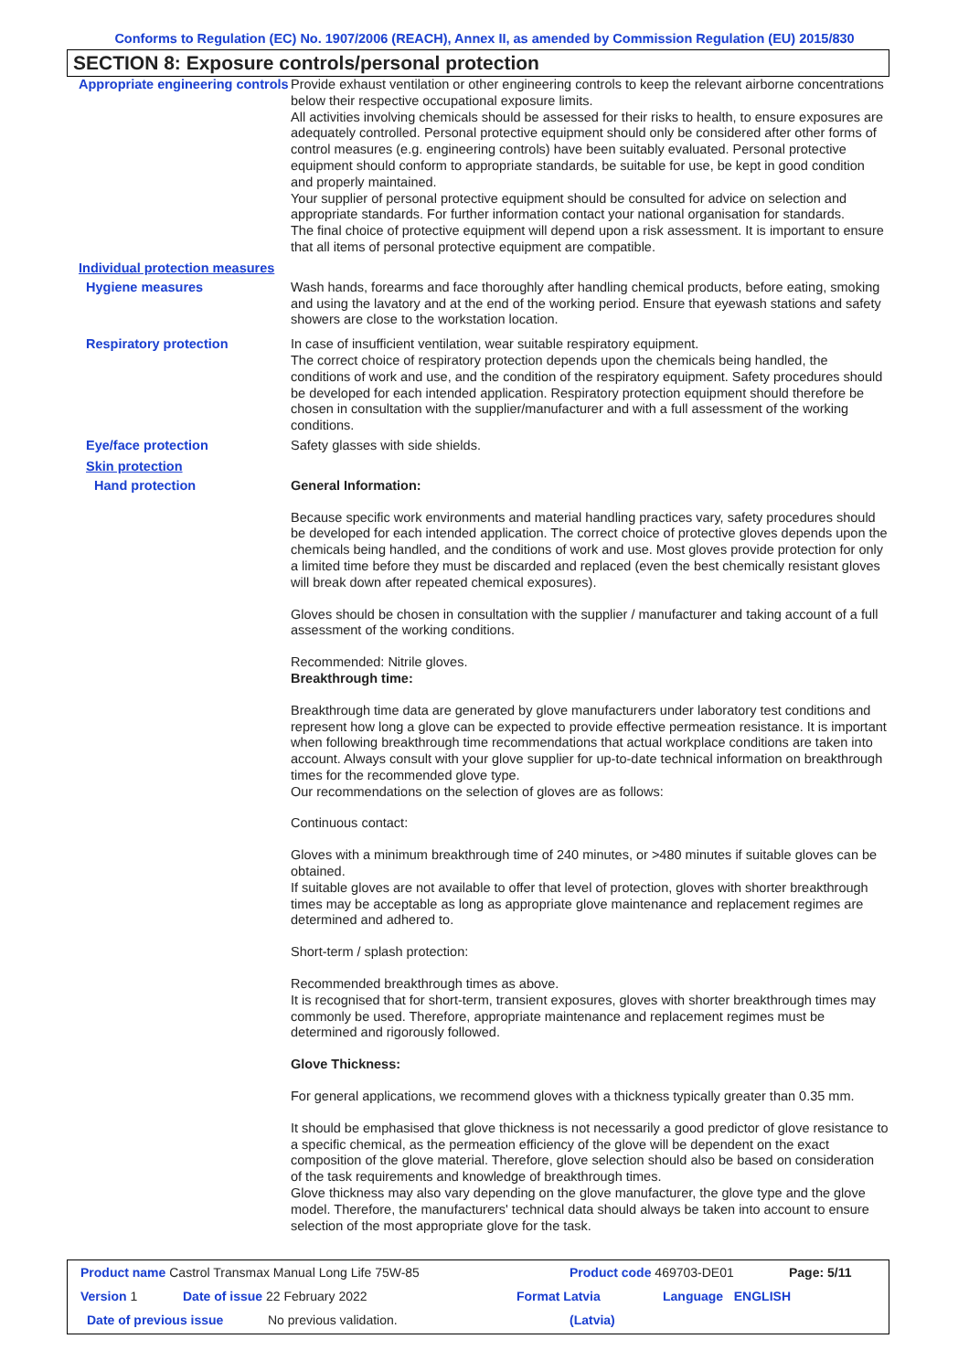Conforms to Regulation (EC) No. 1907/2006 (REACH), Annex II, as amended by Commission Regulation (EU) 2015/830
SECTION 8: Exposure controls/personal protection
Appropriate engineering controls
Provide exhaust ventilation or other engineering controls to keep the relevant airborne concentrations below their respective occupational exposure limits.
All activities involving chemicals should be assessed for their risks to health, to ensure exposures are adequately controlled. Personal protective equipment should only be considered after other forms of control measures (e.g. engineering controls) have been suitably evaluated. Personal protective equipment should conform to appropriate standards, be suitable for use, be kept in good condition and properly maintained.
Your supplier of personal protective equipment should be consulted for advice on selection and appropriate standards. For further information contact your national organisation for standards.
The final choice of protective equipment will depend upon a risk assessment. It is important to ensure that all items of personal protective equipment are compatible.
Individual protection measures
Hygiene measures
Wash hands, forearms and face thoroughly after handling chemical products, before eating, smoking and using the lavatory and at the end of the working period. Ensure that eyewash stations and safety showers are close to the workstation location.
Respiratory protection
In case of insufficient ventilation, wear suitable respiratory equipment.
The correct choice of respiratory protection depends upon the chemicals being handled, the conditions of work and use, and the condition of the respiratory equipment. Safety procedures should be developed for each intended application. Respiratory protection equipment should therefore be chosen in consultation with the supplier/manufacturer and with a full assessment of the working conditions.
Eye/face protection
Safety glasses with side shields.
Skin protection
Hand protection
General Information:
Because specific work environments and material handling practices vary, safety procedures should be developed for each intended application. The correct choice of protective gloves depends upon the chemicals being handled, and the conditions of work and use. Most gloves provide protection for only a limited time before they must be discarded and replaced (even the best chemically resistant gloves will break down after repeated chemical exposures).
Gloves should be chosen in consultation with the supplier / manufacturer and taking account of a full assessment of the working conditions.
Recommended: Nitrile gloves.
Breakthrough time:
Breakthrough time data are generated by glove manufacturers under laboratory test conditions and represent how long a glove can be expected to provide effective permeation resistance. It is important when following breakthrough time recommendations that actual workplace conditions are taken into account. Always consult with your glove supplier for up-to-date technical information on breakthrough times for the recommended glove type.
Our recommendations on the selection of gloves are as follows:
Continuous contact:
Gloves with a minimum breakthrough time of 240 minutes, or >480 minutes if suitable gloves can be obtained.
If suitable gloves are not available to offer that level of protection, gloves with shorter breakthrough times may be acceptable as long as appropriate glove maintenance and replacement regimes are determined and adhered to.
Short-term / splash protection:
Recommended breakthrough times as above.
It is recognised that for short-term, transient exposures, gloves with shorter breakthrough times may commonly be used. Therefore, appropriate maintenance and replacement regimes must be determined and rigorously followed.
Glove Thickness:
For general applications, we recommend gloves with a thickness typically greater than 0.35 mm.
It should be emphasised that glove thickness is not necessarily a good predictor of glove resistance to a specific chemical, as the permeation efficiency of the glove will be dependent on the exact composition of the glove material. Therefore, glove selection should also be based on consideration of the task requirements and knowledge of breakthrough times.
Glove thickness may also vary depending on the glove manufacturer, the glove type and the glove model. Therefore, the manufacturers' technical data should always be taken into account to ensure selection of the most appropriate glove for the task.
Product name Castrol Transmax Manual Long Life 75W-85 Product code 469703-DE01 Page: 5/11
Version 1 Date of issue 22 February 2022 Format Latvia Language ENGLISH
Date of previous issue No previous validation. (Latvia)